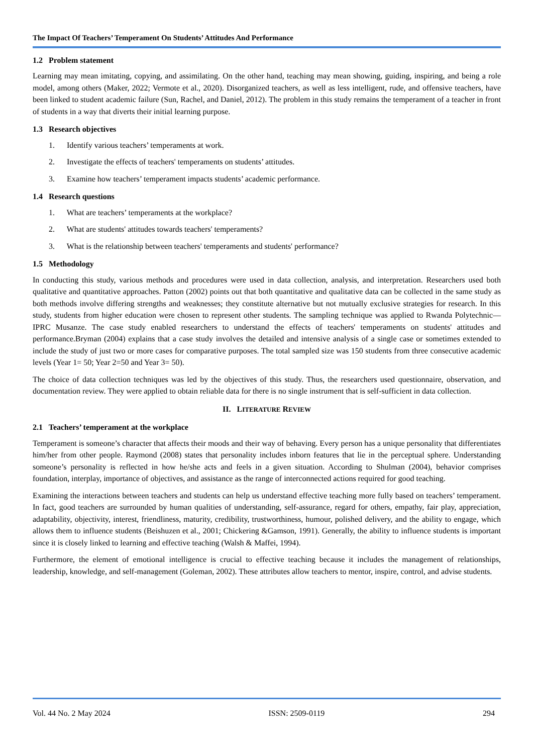The Impact Of Teachers’ Temperament On Students’ Attitudes And Performance
1.2 Problem statement
Learning may mean imitating, copying, and assimilating. On the other hand, teaching may mean showing, guiding, inspiring, and being a role model, among others (Maker, 2022; Vermote et al., 2020). Disorganized teachers, as well as less intelligent, rude, and offensive teachers, have been linked to student academic failure (Sun, Rachel, and Daniel, 2012). The problem in this study remains the temperament of a teacher in front of students in a way that diverts their initial learning purpose.
1.3 Research objectives
1. Identify various teachers’ temperaments at work.
2. Investigate the effects of teachers' temperaments on students’ attitudes.
3. Examine how teachers’ temperament impacts students’ academic performance.
1.4 Research questions
1. What are teachers’ temperaments at the workplace?
2. What are students' attitudes towards teachers' temperaments?
3. What is the relationship between teachers' temperaments and students' performance?
1.5 Methodology
In conducting this study, various methods and procedures were used in data collection, analysis, and interpretation. Researchers used both qualitative and quantitative approaches. Patton (2002) points out that both quantitative and qualitative data can be collected in the same study as both methods involve differing strengths and weaknesses; they constitute alternative but not mutually exclusive strategies for research. In this study, students from higher education were chosen to represent other students. The sampling technique was applied to Rwanda Polytechnic—IPRC Musanze. The case study enabled researchers to understand the effects of teachers' temperaments on students' attitudes and performance.Bryman (2004) explains that a case study involves the detailed and intensive analysis of a single case or sometimes extended to include the study of just two or more cases for comparative purposes. The total sampled size was 150 students from three consecutive academic levels (Year 1= 50; Year 2=50 and Year 3= 50).
The choice of data collection techniques was led by the objectives of this study. Thus, the researchers used questionnaire, observation, and documentation review. They were applied to obtain reliable data for there is no single instrument that is self-sufficient in data collection.
II. LITERATURE REVIEW
2.1 Teachers’ temperament at the workplace
Temperament is someone’s character that affects their moods and their way of behaving. Every person has a unique personality that differentiates him/her from other people. Raymond (2008) states that personality includes inborn features that lie in the perceptual sphere. Understanding someone’s personality is reflected in how he/she acts and feels in a given situation. According to Shulman (2004), behavior comprises foundation, interplay, importance of objectives, and assistance as the range of interconnected actions required for good teaching.
Examining the interactions between teachers and students can help us understand effective teaching more fully based on teachers’ temperament. In fact, good teachers are surrounded by human qualities of understanding, self-assurance, regard for others, empathy, fair play, appreciation, adaptability, objectivity, interest, friendliness, maturity, credibility, trustworthiness, humour, polished delivery, and the ability to engage, which allows them to influence students (Beishuzen et al., 2001; Chickering &Gamson, 1991). Generally, the ability to influence students is important since it is closely linked to learning and effective teaching (Walsh & Maffei, 1994).
Furthermore, the element of emotional intelligence is crucial to effective teaching because it includes the management of relationships, leadership, knowledge, and self-management (Goleman, 2002). These attributes allow teachers to mentor, inspire, control, and advise students.
Vol. 44 No. 2 May 2024 ISSN: 2509-0119 294